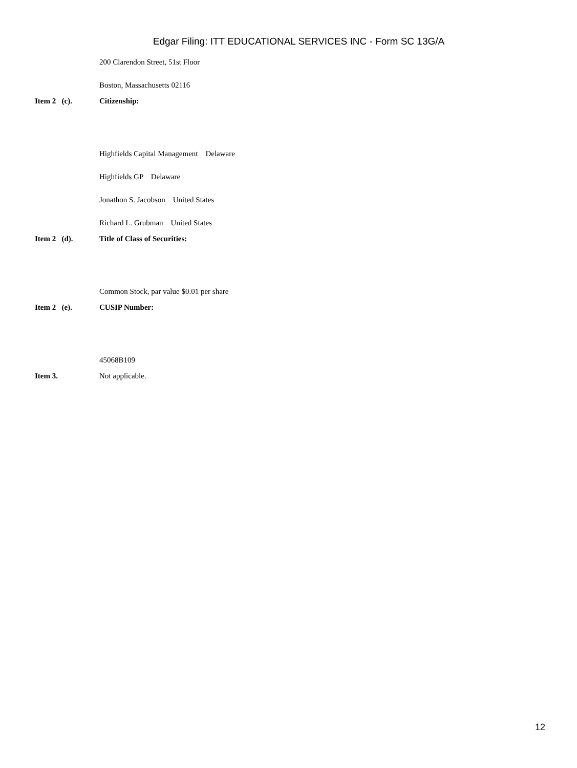Edgar Filing: ITT EDUCATIONAL SERVICES INC - Form SC 13G/A
200 Clarendon Street, 51st Floor
Boston, Massachusetts 02116
Item 2 (c). Citizenship:
Highfields Capital Management Delaware
Highfields GP Delaware
Jonathon S. Jacobson United States
Richard L. Grubman United States
Item 2 (d). Title of Class of Securities:
Common Stock, par value $0.01 per share
Item 2 (e). CUSIP Number:
45068B109
Item 3. Not applicable.
12